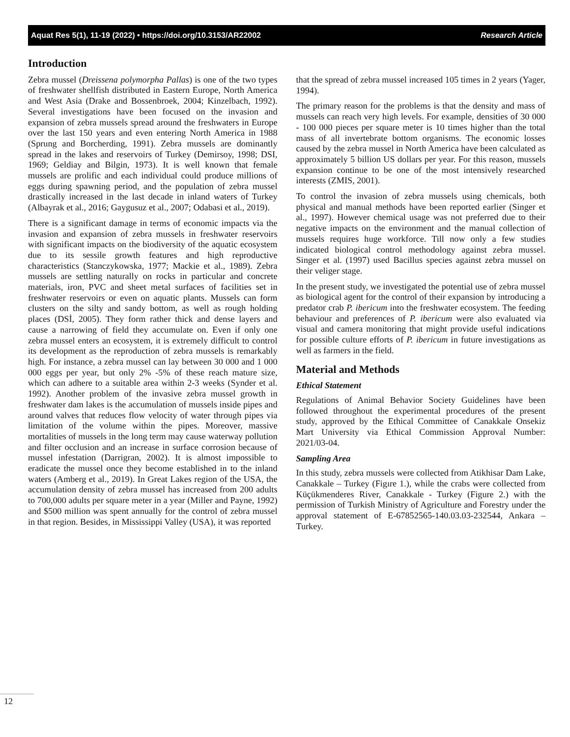Aquat Res 5(1), 11-19 (2022) • https://doi.org/10.3153/AR22002 Research Article
Introduction
Zebra mussel (Dreissena polymorpha Pallas) is one of the two types of freshwater shellfish distributed in Eastern Europe, North America and West Asia (Drake and Bossenbroek, 2004; Kinzelbach, 1992). Several investigations have been focused on the invasion and expansion of zebra mussels spread around the freshwaters in Europe over the last 150 years and even entering North America in 1988 (Sprung and Borcherding, 1991). Zebra mussels are dominantly spread in the lakes and reservoirs of Turkey (Demirsoy, 1998; DSI, 1969; Geldiay and Bilgin, 1973). It is well known that female mussels are prolific and each individual could produce millions of eggs during spawning period, and the population of zebra mussel drastically increased in the last decade in inland waters of Turkey (Albayrak et al., 2016; Gaygusuz et al., 2007; Odabasi et al., 2019).
There is a significant damage in terms of economic impacts via the invasion and expansion of zebra mussels in freshwater reservoirs with significant impacts on the biodiversity of the aquatic ecosystem due to its sessile growth features and high reproductive characteristics (Stanczykowska, 1977; Mackie et al., 1989). Zebra mussels are settling naturally on rocks in particular and concrete materials, iron, PVC and sheet metal surfaces of facilities set in freshwater reservoirs or even on aquatic plants. Mussels can form clusters on the silty and sandy bottom, as well as rough holding places (DSİ, 2005). They form rather thick and dense layers and cause a narrowing of field they accumulate on. Even if only one zebra mussel enters an ecosystem, it is extremely difficult to control its development as the reproduction of zebra mussels is remarkably high. For instance, a zebra mussel can lay between 30 000 and 1 000 000 eggs per year, but only 2% -5% of these reach mature size, which can adhere to a suitable area within 2-3 weeks (Synder et al. 1992). Another problem of the invasive zebra mussel growth in freshwater dam lakes is the accumulation of mussels inside pipes and around valves that reduces flow velocity of water through pipes via limitation of the volume within the pipes. Moreover, massive mortalities of mussels in the long term may cause waterway pollution and filter occlusion and an increase in surface corrosion because of mussel infestation (Darrigran, 2002). It is almost impossible to eradicate the mussel once they become established in to the inland waters (Amberg et al., 2019). In Great Lakes region of the USA, the accumulation density of zebra mussel has increased from 200 adults to 700,000 adults per square meter in a year (Miller and Payne, 1992) and $500 million was spent annually for the control of zebra mussel in that region. Besides, in Mississippi Valley (USA), it was reported
that the spread of zebra mussel increased 105 times in 2 years (Yager, 1994).
The primary reason for the problems is that the density and mass of mussels can reach very high levels. For example, densities of 30 000 - 100 000 pieces per square meter is 10 times higher than the total mass of all invertebrate bottom organisms. The economic losses caused by the zebra mussel in North America have been calculated as approximately 5 billion US dollars per year. For this reason, mussels expansion continue to be one of the most intensively researched interests (ZMIS, 2001).
To control the invasion of zebra mussels using chemicals, both physical and manual methods have been reported earlier (Singer et al., 1997). However chemical usage was not preferred due to their negative impacts on the environment and the manual collection of mussels requires huge workforce. Till now only a few studies indicated biological control methodology against zebra mussel. Singer et al. (1997) used Bacillus species against zebra mussel on their veliger stage.
In the present study, we investigated the potential use of zebra mussel as biological agent for the control of their expansion by introducing a predator crab P. ibericum into the freshwater ecosystem. The feeding behaviour and preferences of P. ibericum were also evaluated via visual and camera monitoring that might provide useful indications for possible culture efforts of P. ibericum in future investigations as well as farmers in the field.
Material and Methods
Ethical Statement
Regulations of Animal Behavior Society Guidelines have been followed throughout the experimental procedures of the present study, approved by the Ethical Committee of Canakkale Onsekiz Mart University via Ethical Commission Approval Number: 2021/03-04.
Sampling Area
In this study, zebra mussels were collected from Atikhisar Dam Lake, Canakkale – Turkey (Figıre 1.), while the crabs were collected from Küçükmenderes River, Canakkale - Turkey (Figure 2.) with the permission of Turkish Ministry of Agriculture and Forestry under the approval statement of E-67852565-140.03.03-232544, Ankara – Turkey.
12